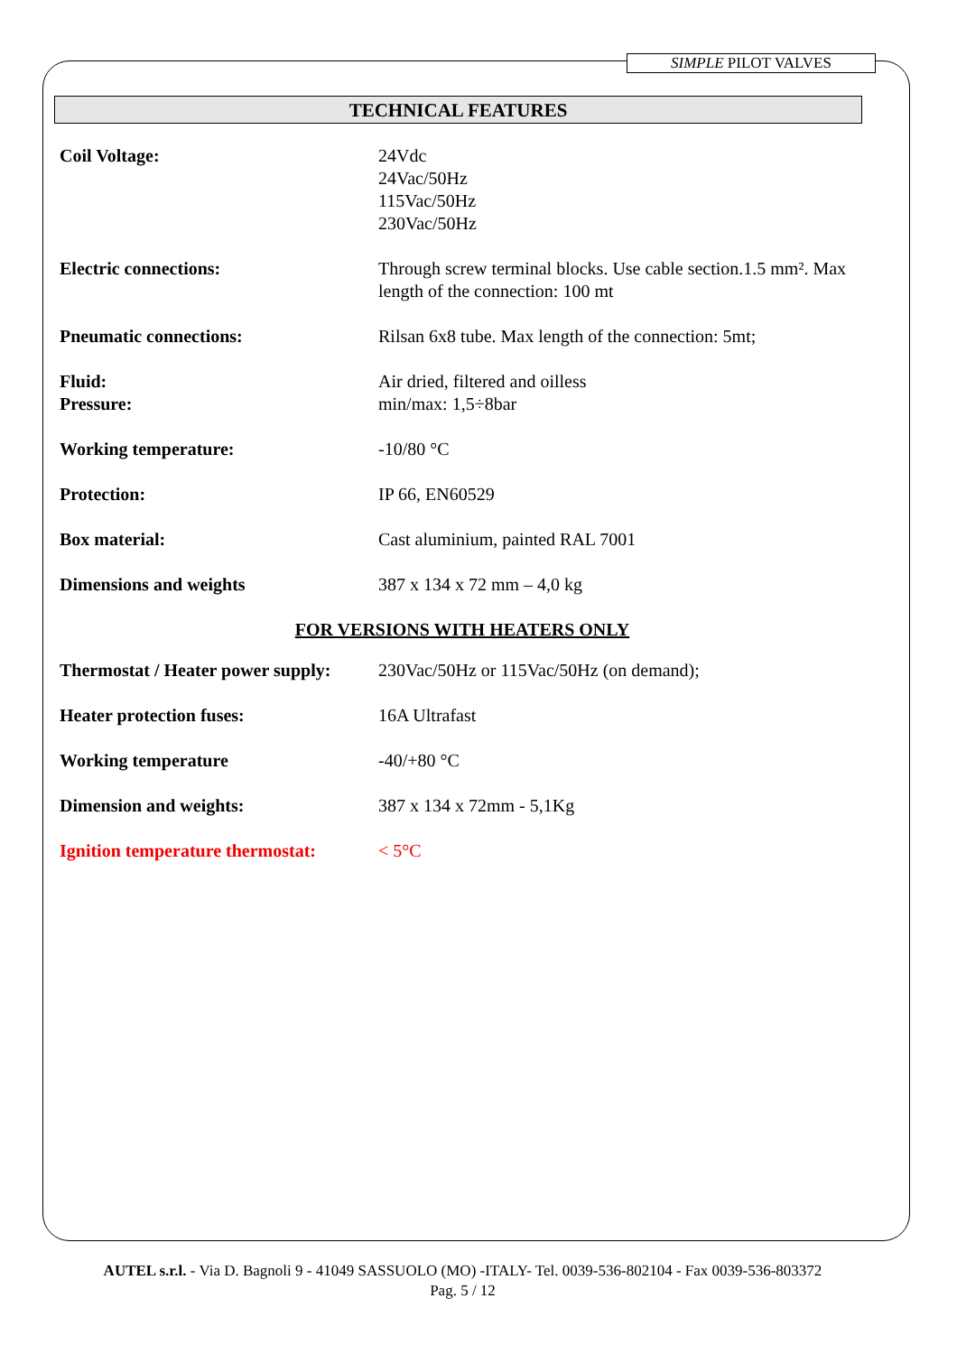SIMPLE PILOT VALVES
TECHNICAL FEATURES
| Coil Voltage: | 24Vdc 24Vac/50Hz 115Vac/50Hz 230Vac/50Hz |
| Electric connections: | Through screw terminal blocks. Use cable section.1.5 mm². Max length of the connection: 100 mt |
| Pneumatic connections: | Rilsan 6x8 tube. Max length of the connection: 5mt; |
| Fluid: Pressure: | Air dried, filtered and oilless min/max: 1,5÷8bar |
| Working temperature: | -10/80 °C |
| Protection: | IP 66, EN60529 |
| Box material: | Cast aluminium, painted RAL 7001 |
| Dimensions and weights | 387 x 134 x 72 mm – 4,0 kg |
| FOR VERSIONS WITH HEATERS ONLY | |
| Thermostat / Heater power supply: | 230Vac/50Hz or 115Vac/50Hz (on demand); |
| Heater protection fuses: | 16A Ultrafast |
| Working temperature | -40/+80 °C |
| Dimension and weights: | 387 x 134 x 72mm - 5,1Kg |
| Ignition temperature thermostat: | < 5°C |
AUTEL s.r.l. - Via D. Bagnoli 9 - 41049 SASSUOLO (MO) -ITALY- Tel. 0039-536-802104 - Fax 0039-536-803372
Pag. 5 / 12